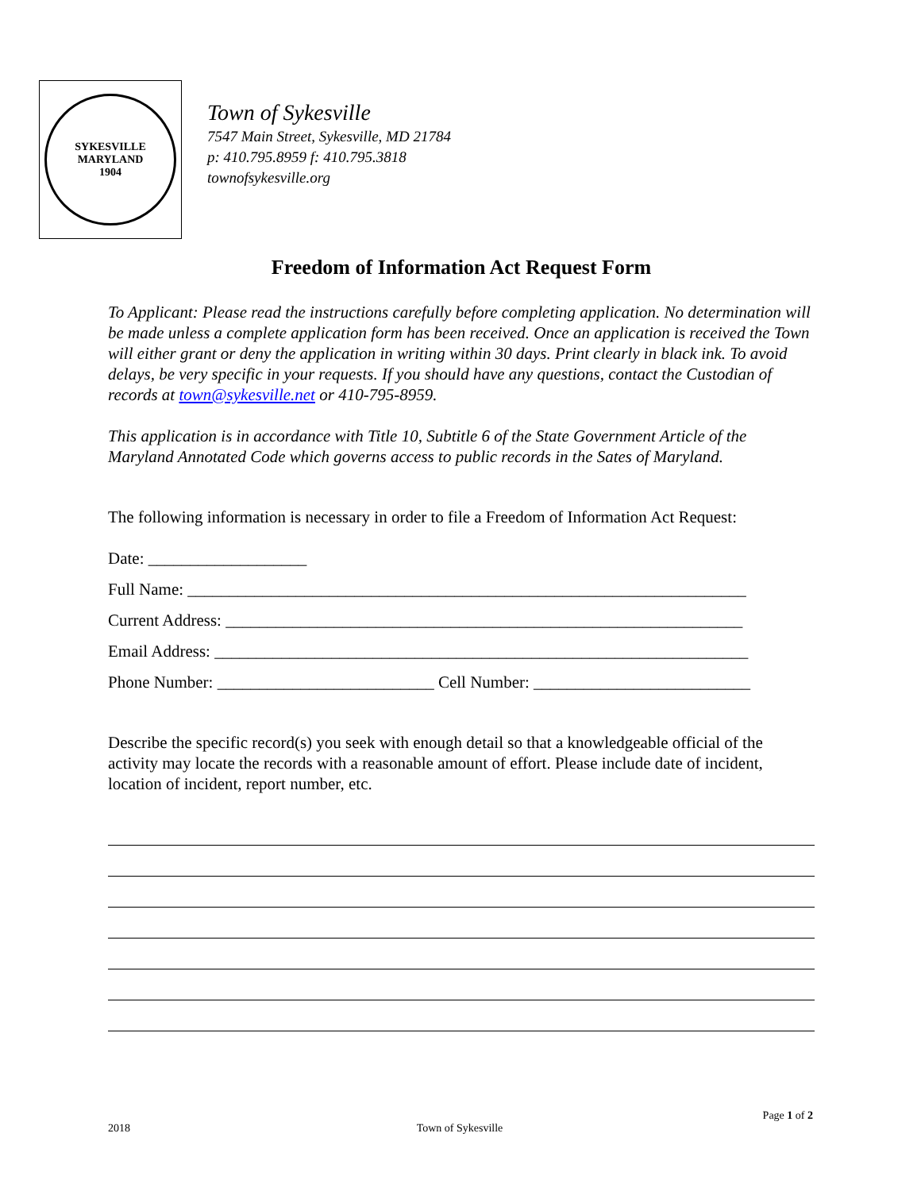SYKESVILLE MARYLAND
1904
Town of Sykesville
7547 Main Street, Sykesville, MD 21784
p: 410.795.8959 f: 410.795.3818
townofsykesville.org
Freedom of Information Act Request Form
To Applicant: Please read the instructions carefully before completing application. No determination will be made unless a complete application form has been received. Once an application is received the Town will either grant or deny the application in writing within 30 days. Print clearly in black ink. To avoid delays, be very specific in your requests. If you should have any questions, contact the Custodian of records at town@sykesville.net or 410-795-8959.
This application is in accordance with Title 10, Subtitle 6 of the State Government Article of the Maryland Annotated Code which governs access to public records in the Sates of Maryland.
The following information is necessary in order to file a Freedom of Information Act Request:
Date: ___________________
Full Name: ___________________________________________________________________
Current Address: ______________________________________________________________
Email Address: ________________________________________________________________
Phone Number: __________________________ Cell Number: __________________________
Describe the specific record(s) you seek with enough detail so that a knowledgeable official of the activity may locate the records with a reasonable amount of effort. Please include date of incident, location of incident, report number, etc.
Page 1 of 2
2018 Town of Sykesville